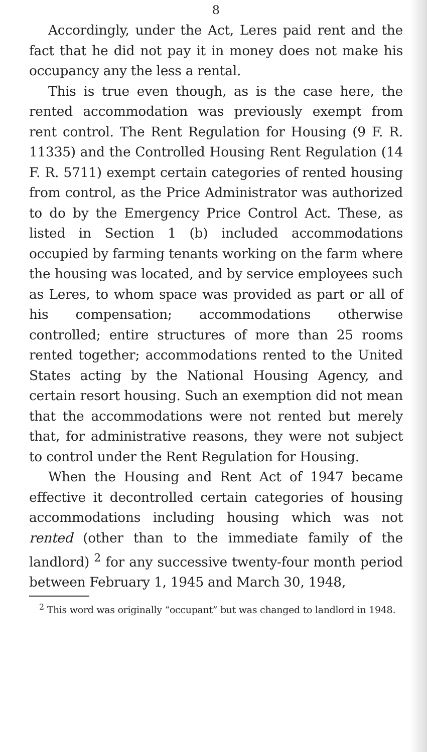8
Accordingly, under the Act, Leres paid rent and the fact that he did not pay it in money does not make his occupancy any the less a rental.
This is true even though, as is the case here, the rented accommodation was previously exempt from rent control. The Rent Regulation for Housing (9 F. R. 11335) and the Controlled Housing Rent Regulation (14 F. R. 5711) exempt certain categories of rented housing from control, as the Price Administrator was authorized to do by the Emergency Price Control Act. These, as listed in Section 1 (b) included accommodations occupied by farming tenants working on the farm where the housing was located, and by service employees such as Leres, to whom space was provided as part or all of his compensation; accommodations otherwise controlled; entire structures of more than 25 rooms rented together; accommodations rented to the United States acting by the National Housing Agency, and certain resort housing. Such an exemption did not mean that the accommodations were not rented but merely that, for administrative reasons, they were not subject to control under the Rent Regulation for Housing.
When the Housing and Rent Act of 1947 became effective it decontrolled certain categories of housing accommodations including housing which was not rented (other than to the immediate family of the landlord) <sup>2</sup> for any successive twenty-four month period between February 1, 1945 and March 30, 1948,
<sup>2</sup> This word was originally “occupant” but was changed to landlord in 1948.